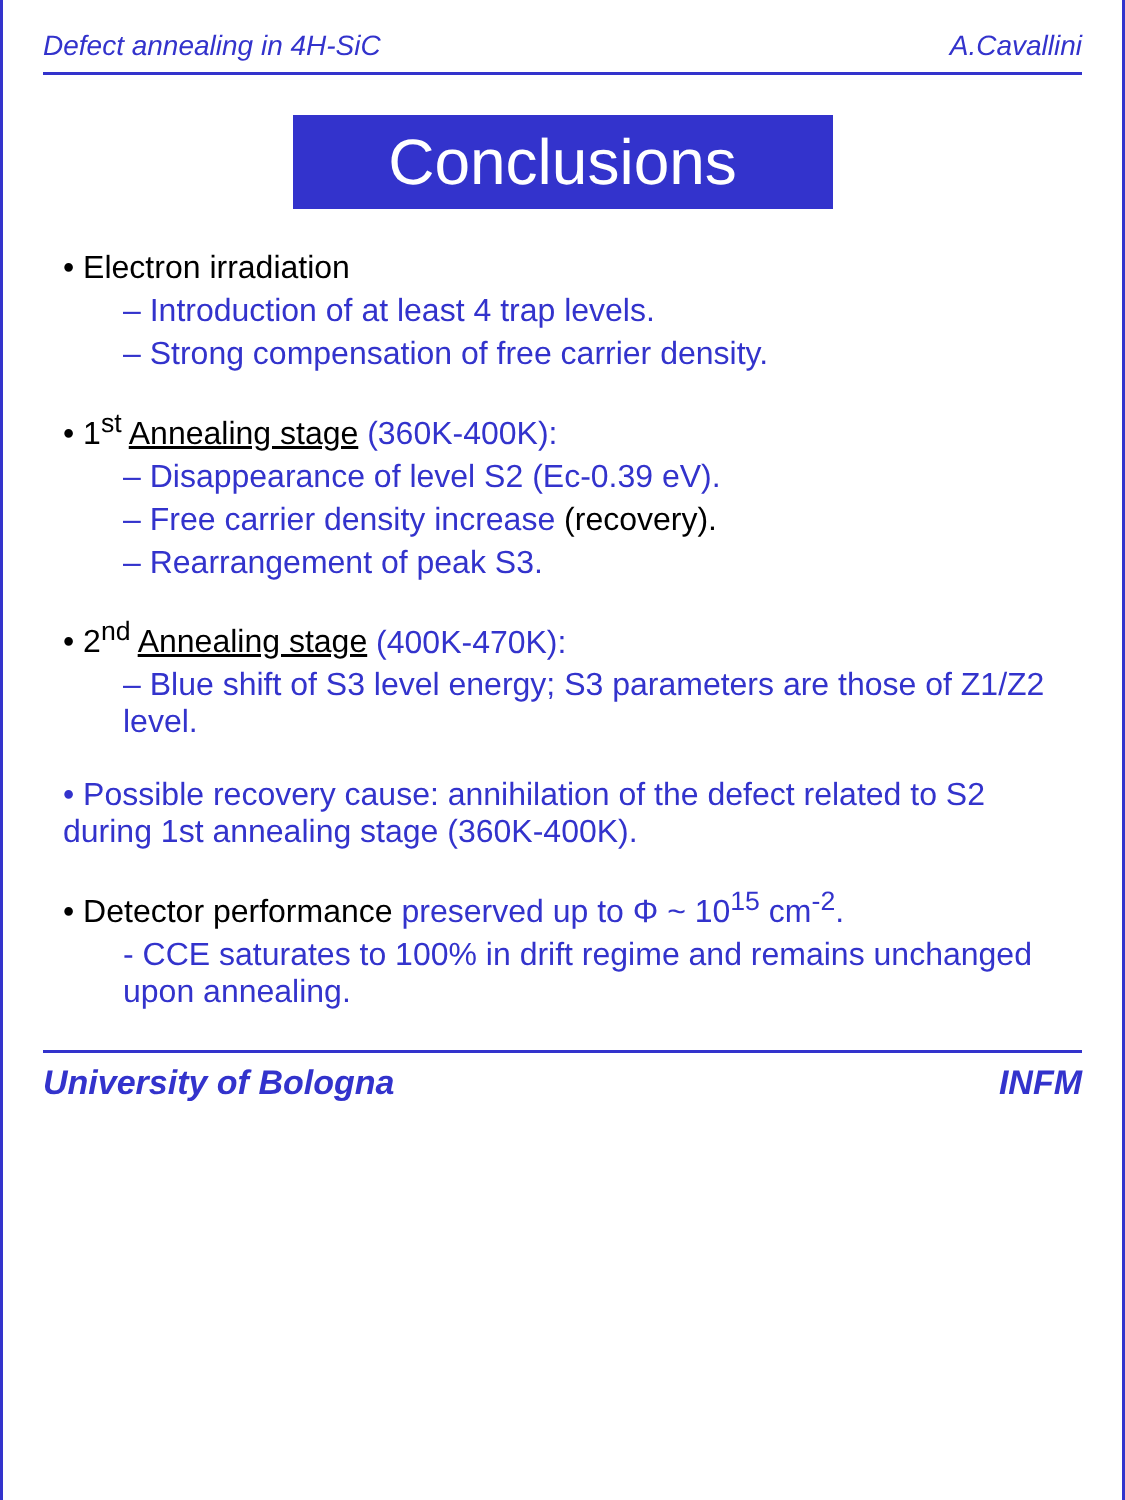Defect annealing in 4H-SiC A.Cavallini
Conclusions
• Electron irradiation
– Introduction of at least 4 trap levels.
– Strong compensation of free carrier density.
• 1<sup>st</sup> Annealing stage (360K-400K):
– Disappearance of level S2 (Ec-0.39 eV).
– Free carrier density increase (recovery).
– Rearrangement of peak S3.
• 2<sup>nd</sup> Annealing stage (400K-470K):
– Blue shift of S3 level energy; S3 parameters are those of Z1/Z2 level.
• Possible recovery cause: annihilation of the defect related to S2 during 1st annealing stage (360K-400K).
• Detector performance preserved up to Φ ~ 10<sup>15</sup> cm<sup>-2</sup>.
- CCE saturates to 100% in drift regime and remains unchanged upon annealing.
University of Bologna INFM